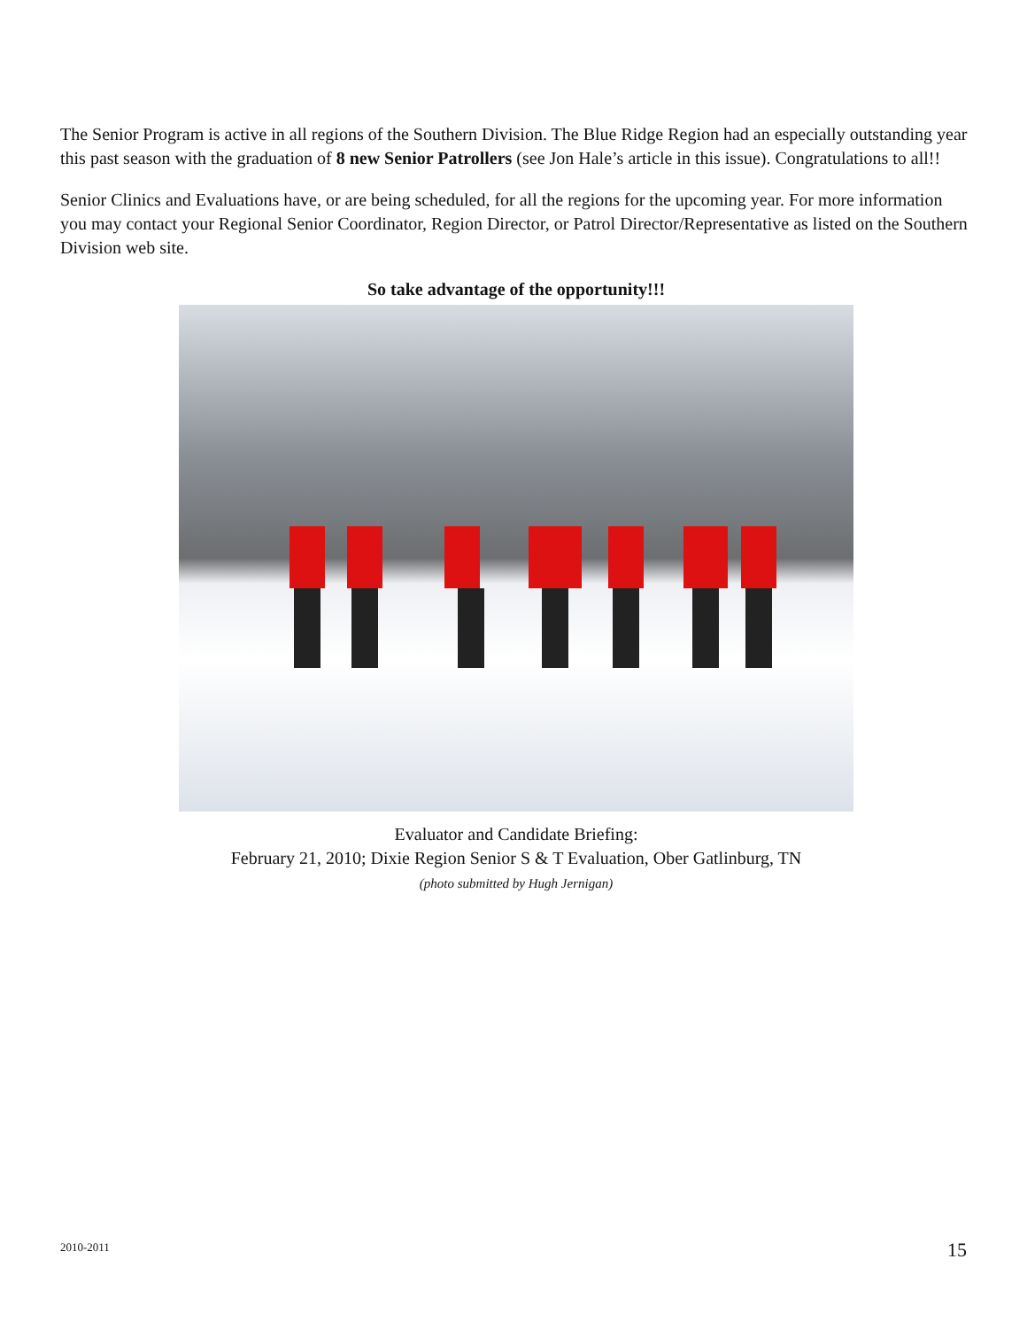The Senior Program is active in all regions of the Southern Division. The Blue Ridge Region had an especially outstanding year this past season with the graduation of 8 new Senior Patrollers (see Jon Hale’s article in this issue). Congratulations to all!!
Senior Clinics and Evaluations have, or are being scheduled, for all the regions for the upcoming year. For more information you may contact your Regional Senior Coordinator, Region Director, or Patrol Director/Representative as listed on the Southern Division web site.
So take advantage of the opportunity!!!
Evaluator and Candidate Briefing:
February 21, 2010; Dixie Region Senior S & T Evaluation, Ober Gatlinburg, TN
(photo submitted by Hugh Jernigan)
2010-2011 15